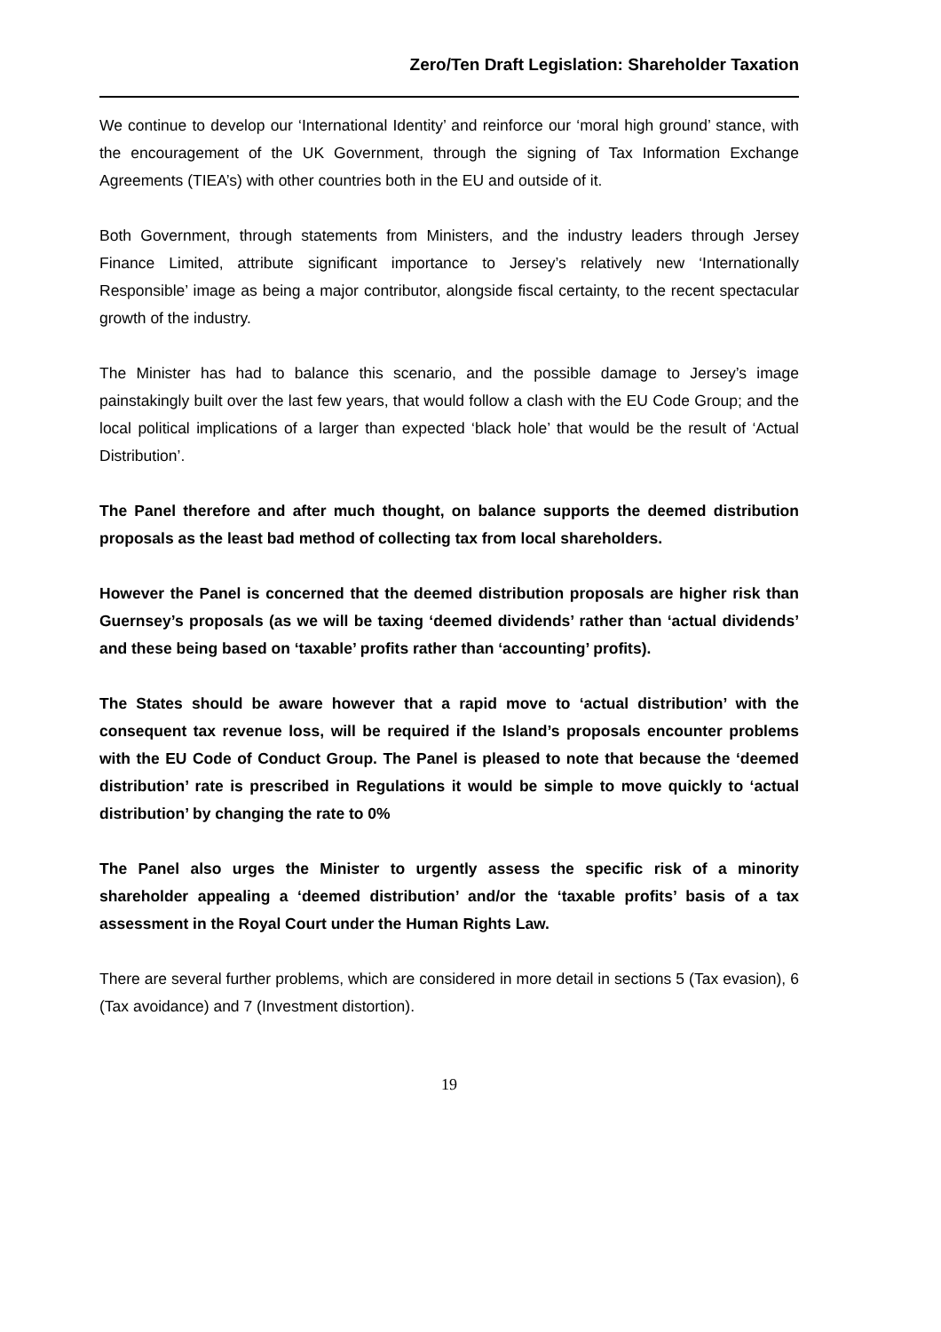Zero/Ten Draft Legislation: Shareholder Taxation
We continue to develop our ‘International Identity’ and reinforce our ‘moral high ground’ stance, with the encouragement of the UK Government, through the signing of Tax Information Exchange Agreements (TIEA’s) with other countries both in the EU and outside of it.
Both Government, through statements from Ministers, and the industry leaders through Jersey Finance Limited, attribute significant importance to Jersey’s relatively new ‘Internationally Responsible’ image as being a major contributor, alongside fiscal certainty, to the recent spectacular growth of the industry.
The Minister has had to balance this scenario, and the possible damage to Jersey’s image painstakingly built over the last few years, that would follow a clash with the EU Code Group; and the local political implications of a larger than expected ‘black hole’ that would be the result of ‘Actual Distribution’.
The Panel therefore and after much thought, on balance supports the deemed distribution proposals as the least bad method of collecting tax from local shareholders.
However the Panel is concerned that the deemed distribution proposals are higher risk than Guernsey’s proposals (as we will be taxing ‘deemed dividends’ rather than ‘actual dividends’ and these being based on ‘taxable’ profits rather than ‘accounting’ profits).
The States should be aware however that a rapid move to ‘actual distribution’ with the consequent tax revenue loss, will be required if the Island’s proposals encounter problems with the EU Code of Conduct Group. The Panel is pleased to note that because the ‘deemed distribution’ rate is prescribed in Regulations it would be simple to move quickly to ‘actual distribution’ by changing the rate to 0%
The Panel also urges the Minister to urgently assess the specific risk of a minority shareholder appealing a ‘deemed distribution’ and/or the ‘taxable profits’ basis of a tax assessment in the Royal Court under the Human Rights Law.
There are several further problems, which are considered in more detail in sections 5 (Tax evasion), 6 (Tax avoidance) and 7 (Investment distortion).
19